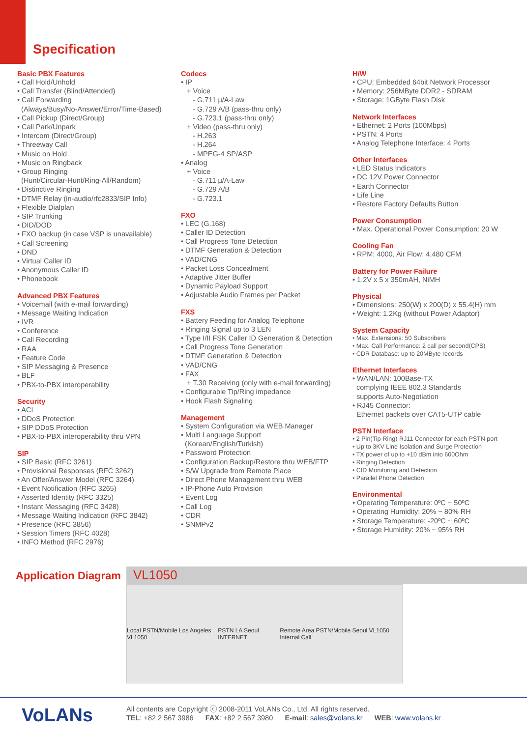Specification
Basic PBX Features
• Call Hold/Unhold
• Call Transfer (Blind/Attended)
• Call Forwarding
(Always/Busy/No-Answer/Error/Time-Based)
• Call Pickup (Direct/Group)
• Call Park/Unpark
• Intercom (Direct/Group)
• Threeway Call
• Music on Hold
• Music on Ringback
• Group Ringing
(Hunt/Circular-Hunt/Ring-All/Random)
• Distinctive Ringing
• DTMF Relay (in-audio/rfc2833/SIP Info)
• Flexible Dialplan
• SIP Trunking
• DID/DOD
• FXO backup (in case VSP is unavailable)
• Call Screening
• DND
• Virtual Caller ID
• Anonymous Caller ID
• Phonebook
Advanced PBX Features
• Voicemail (with e-mail forwarding)
• Message Waiting Indication
• IVR
• Conference
• Call Recording
• RAA
• Feature Code
• SIP Messaging & Presence
• BLF
• PBX-to-PBX interoperability
Security
• ACL
• DDoS Protection
• SIP DDoS Protection
• PBX-to-PBX interoperability thru VPN
SIP
• SIP Basic (RFC 3261)
• Provisional Responses (RFC 3262)
• An Offer/Answer Model (RFC 3264)
• Event Notification (RFC 3265)
• Asserted Identity (RFC 3325)
• Instant Messaging (RFC 3428)
• Message Waiting Indication (RFC 3842)
• Presence (RFC 3856)
• Session Timers (RFC 4028)
• INFO Method (RFC 2976)
Codecs
• IP
+ Voice
- G.711 μ/A-Law
- G.729 A/B (pass-thru only)
- G.723.1 (pass-thru only)
+ Video (pass-thru only)
- H.263
- H.264
- MPEG-4 SP/ASP
• Analog
+ Voice
- G.711 μ/A-Law
- G.729 A/B
- G.723.1
FXO
• LEC (G.168)
• Caller ID Detection
• Call Progress Tone Detection
• DTMF Generation & Detection
• VAD/CNG
• Packet Loss Concealment
• Adaptive Jitter Buffer
• Dynamic Payload Support
• Adjustable Audio Frames per Packet
FXS
• Battery Feeding for Analog Telephone
• Ringing Signal up to 3 LEN
• Type I/II FSK Caller ID Generation & Detection
• Call Progress Tone Generation
• DTMF Generation & Detection
• VAD/CNG
• FAX
+ T.30 Receiving (only with e-mail forwarding)
• Configurable Tip/Ring impedance
• Hook Flash Signaling
Management
• System Configuration via WEB Manager
• Multi Language Support
(Korean/English/Turkish)
• Password Protection
• Configuration Backup/Restore thru WEB/FTP
• S/W Upgrade from Remote Place
• Direct Phone Management thru WEB
• IP-Phone Auto Provision
• Event Log
• Call Log
• CDR
• SNMPv2
H/W
• CPU: Embedded 64bit Network Processor
• Memory: 256MByte DDR2 - SDRAM
• Storage: 1GByte Flash Disk
Network Interfaces
• Ethernet: 2 Ports (100Mbps)
• PSTN: 4 Ports
• Analog Telephone Interface: 4 Ports
Other Interfaces
• LED Status Indicators
• DC 12V Power Connector
• Earth Connector
• Life Line
• Restore Factory Defaults Button
Power Consumption
• Max. Operational Power Consumption: 20 W
Cooling Fan
• RPM: 4000, Air Flow: 4,480 CFM
Battery for Power Failure
• 1.2V x 5 x 350mAH, NiMH
Physical
• Dimensions: 250(W) x 200(D) x 55.4(H) mm
• Weight: 1.2Kg (without Power Adaptor)
System Capacity
• Max. Extensions: 50 Subscribers
• Max. Call Performance: 2 call per second(CPS)
• CDR Database: up to 20MByte records
Ethernet Interfaces
• WAN/LAN: 100Base-TX
complying IEEE 802.3 Standards
supports Auto-Negotiation
• RJ45 Connector:
Ethernet packets over CAT5-UTP cable
PSTN Interface
• 2 Pin(Tip-Ring) RJ11 Connector for each PSTN port
• Up to 3KV Line Isolation and Surge Protection
• TX power of up to +10 dBm into 600Ohm
• Ringing Detection
• CID Monitoring and Detection
• Parallel Phone Detection
Environmental
• Operating Temperature: 0ºC ~ 50ºC
• Operating Humidity: 20% ~ 80% RH
• Storage Temperature: -20ºC ~ 60ºC
• Storage Humidity: 20% ~ 95% RH
Application Diagram
VL1050
Local PSTN/Mobile Los Angeles VL1050 PSTN LA Seoul INTERNET Remote Area PSTN/Mobile Seoul VL1050 Internal Call
VoLANs
All contents are Copyright ⓒ 2008-2011 VoLANs Co., Ltd. All rights reserved.
TEL: +82 2 567 3986 FAX: +82 2 567 3980 E-mail: sales@volans.kr WEB: www.volans.kr